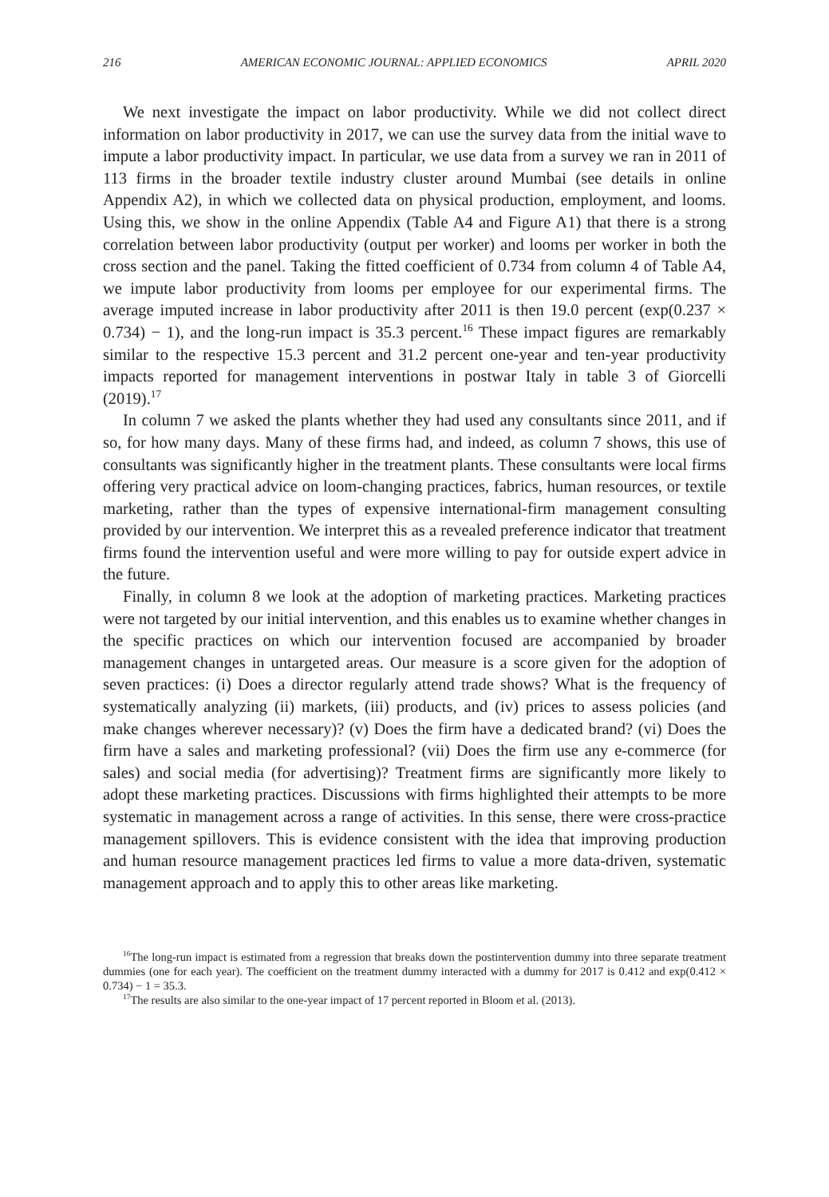216 AMERICAN ECONOMIC JOURNAL: APPLIED ECONOMICS APRIL 2020
We next investigate the impact on labor productivity. While we did not collect direct information on labor productivity in 2017, we can use the survey data from the initial wave to impute a labor productivity impact. In particular, we use data from a survey we ran in 2011 of 113 firms in the broader textile industry cluster around Mumbai (see details in online Appendix A2), in which we collected data on physical production, employment, and looms. Using this, we show in the online Appendix (Table A4 and Figure A1) that there is a strong correlation between labor productivity (output per worker) and looms per worker in both the cross section and the panel. Taking the fitted coefficient of 0.734 from column 4 of Table A4, we impute labor productivity from looms per employee for our experimental firms. The average imputed increase in labor productivity after 2011 is then 19.0 percent (exp(0.237 × 0.734) − 1), and the long-run impact is 35.3 percent.<sup>16</sup> These impact figures are remarkably similar to the respective 15.3 percent and 31.2 percent one-year and ten-year productivity impacts reported for management interventions in postwar Italy in table 3 of Giorcelli (2019).<sup>17</sup>
In column 7 we asked the plants whether they had used any consultants since 2011, and if so, for how many days. Many of these firms had, and indeed, as column 7 shows, this use of consultants was significantly higher in the treatment plants. These consultants were local firms offering very practical advice on loom-changing practices, fabrics, human resources, or textile marketing, rather than the types of expensive international-firm management consulting provided by our intervention. We interpret this as a revealed preference indicator that treatment firms found the intervention useful and were more willing to pay for outside expert advice in the future.
Finally, in column 8 we look at the adoption of marketing practices. Marketing practices were not targeted by our initial intervention, and this enables us to examine whether changes in the specific practices on which our intervention focused are accompanied by broader management changes in untargeted areas. Our measure is a score given for the adoption of seven practices: (i) Does a director regularly attend trade shows? What is the frequency of systematically analyzing (ii) markets, (iii) products, and (iv) prices to assess policies (and make changes wherever necessary)? (v) Does the firm have a dedicated brand? (vi) Does the firm have a sales and marketing professional? (vii) Does the firm use any e-commerce (for sales) and social media (for advertising)? Treatment firms are significantly more likely to adopt these marketing practices. Discussions with firms highlighted their attempts to be more systematic in management across a range of activities. In this sense, there were cross-practice management spillovers. This is evidence consistent with the idea that improving production and human resource management practices led firms to value a more data-driven, systematic management approach and to apply this to other areas like marketing.
<sup>16</sup> The long-run impact is estimated from a regression that breaks down the postintervention dummy into three separate treatment dummies (one for each year). The coefficient on the treatment dummy interacted with a dummy for 2017 is 0.412 and exp(0.412 × 0.734) − 1 = 35.3.
<sup>17</sup> The results are also similar to the one-year impact of 17 percent reported in Bloom et al. (2013).